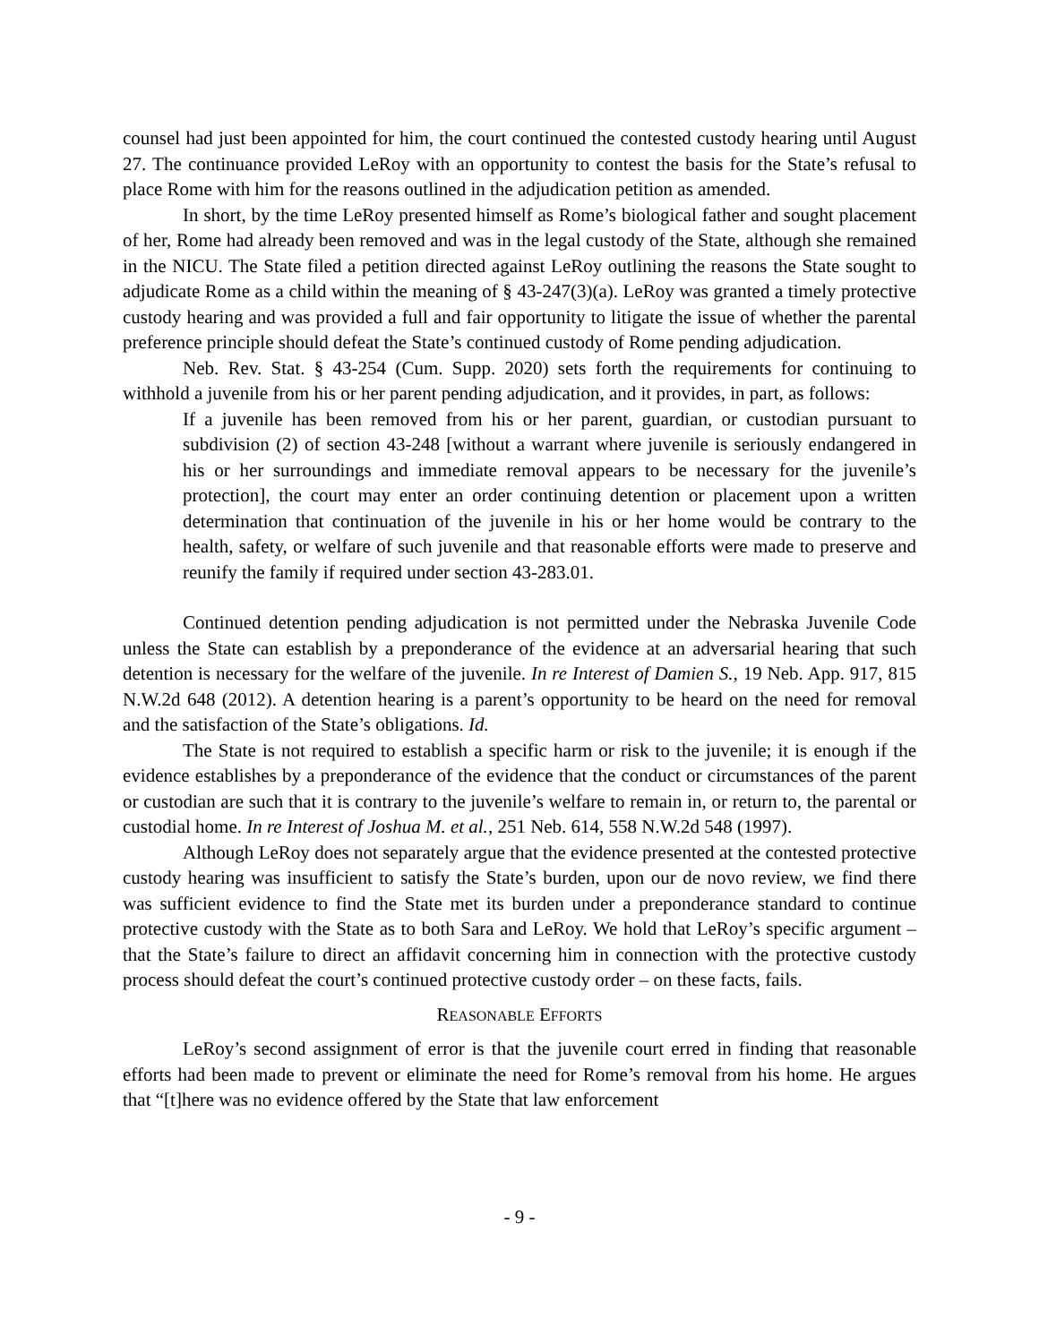counsel had just been appointed for him, the court continued the contested custody hearing until August 27. The continuance provided LeRoy with an opportunity to contest the basis for the State’s refusal to place Rome with him for the reasons outlined in the adjudication petition as amended.
In short, by the time LeRoy presented himself as Rome’s biological father and sought placement of her, Rome had already been removed and was in the legal custody of the State, although she remained in the NICU. The State filed a petition directed against LeRoy outlining the reasons the State sought to adjudicate Rome as a child within the meaning of § 43-247(3)(a). LeRoy was granted a timely protective custody hearing and was provided a full and fair opportunity to litigate the issue of whether the parental preference principle should defeat the State’s continued custody of Rome pending adjudication.
Neb. Rev. Stat. § 43-254 (Cum. Supp. 2020) sets forth the requirements for continuing to withhold a juvenile from his or her parent pending adjudication, and it provides, in part, as follows:
If a juvenile has been removed from his or her parent, guardian, or custodian pursuant to subdivision (2) of section 43-248 [without a warrant where juvenile is seriously endangered in his or her surroundings and immediate removal appears to be necessary for the juvenile’s protection], the court may enter an order continuing detention or placement upon a written determination that continuation of the juvenile in his or her home would be contrary to the health, safety, or welfare of such juvenile and that reasonable efforts were made to preserve and reunify the family if required under section 43-283.01.
Continued detention pending adjudication is not permitted under the Nebraska Juvenile Code unless the State can establish by a preponderance of the evidence at an adversarial hearing that such detention is necessary for the welfare of the juvenile. In re Interest of Damien S., 19 Neb. App. 917, 815 N.W.2d 648 (2012). A detention hearing is a parent’s opportunity to be heard on the need for removal and the satisfaction of the State’s obligations. Id.
The State is not required to establish a specific harm or risk to the juvenile; it is enough if the evidence establishes by a preponderance of the evidence that the conduct or circumstances of the parent or custodian are such that it is contrary to the juvenile’s welfare to remain in, or return to, the parental or custodial home. In re Interest of Joshua M. et al., 251 Neb. 614, 558 N.W.2d 548 (1997).
Although LeRoy does not separately argue that the evidence presented at the contested protective custody hearing was insufficient to satisfy the State’s burden, upon our de novo review, we find there was sufficient evidence to find the State met its burden under a preponderance standard to continue protective custody with the State as to both Sara and LeRoy. We hold that LeRoy’s specific argument – that the State’s failure to direct an affidavit concerning him in connection with the protective custody process should defeat the court’s continued protective custody order – on these facts, fails.
REASONABLE EFFORTS
LeRoy’s second assignment of error is that the juvenile court erred in finding that reasonable efforts had been made to prevent or eliminate the need for Rome’s removal from his home. He argues that “[t]here was no evidence offered by the State that law enforcement
- 9 -